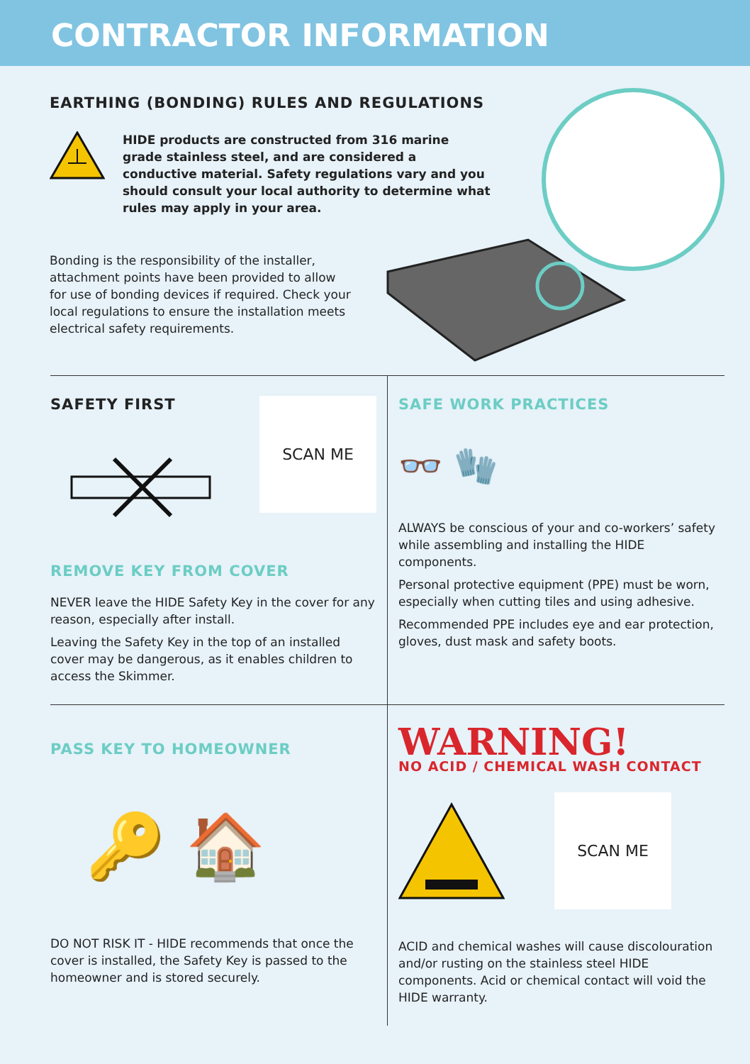CONTRACTOR INFORMATION
EARTHING (BONDING) RULES AND REGULATIONS
HIDE products are constructed from 316 marine grade stainless steel, and are considered a conductive material. Safety regulations vary and you should consult your local authority to determine what rules may apply in your area.
Bonding is the responsibility of the installer, attachment points have been provided to allow for use of bonding devices if required. Check your local regulations to ensure the installation meets electrical safety requirements.
SAFETY FIRST
SCAN ME
REMOVE KEY FROM COVER
NEVER leave the HIDE Safety Key in the cover for any reason, especially after install.
Leaving the Safety Key in the top of an installed cover may be dangerous, as it enables children to access the Skimmer.
SAFE WORK PRACTICES
👓 🧤
ALWAYS be conscious of your and co-workers’ safety while assembling and installing the HIDE components.
Personal protective equipment (PPE) must be worn, especially when cutting tiles and using adhesive.
Recommended PPE includes eye and ear protection, gloves, dust mask and safety boots.
PASS KEY TO HOMEOWNER
🔑 🏠
DO NOT RISK IT - HIDE recommends that once the cover is installed, the Safety Key is passed to the homeowner and is stored securely.
WARNING!
NO ACID / CHEMICAL WASH CONTACT
SCAN ME
ACID and chemical washes will cause discolouration and/or rusting on the stainless steel HIDE components. Acid or chemical contact will void the HIDE warranty.